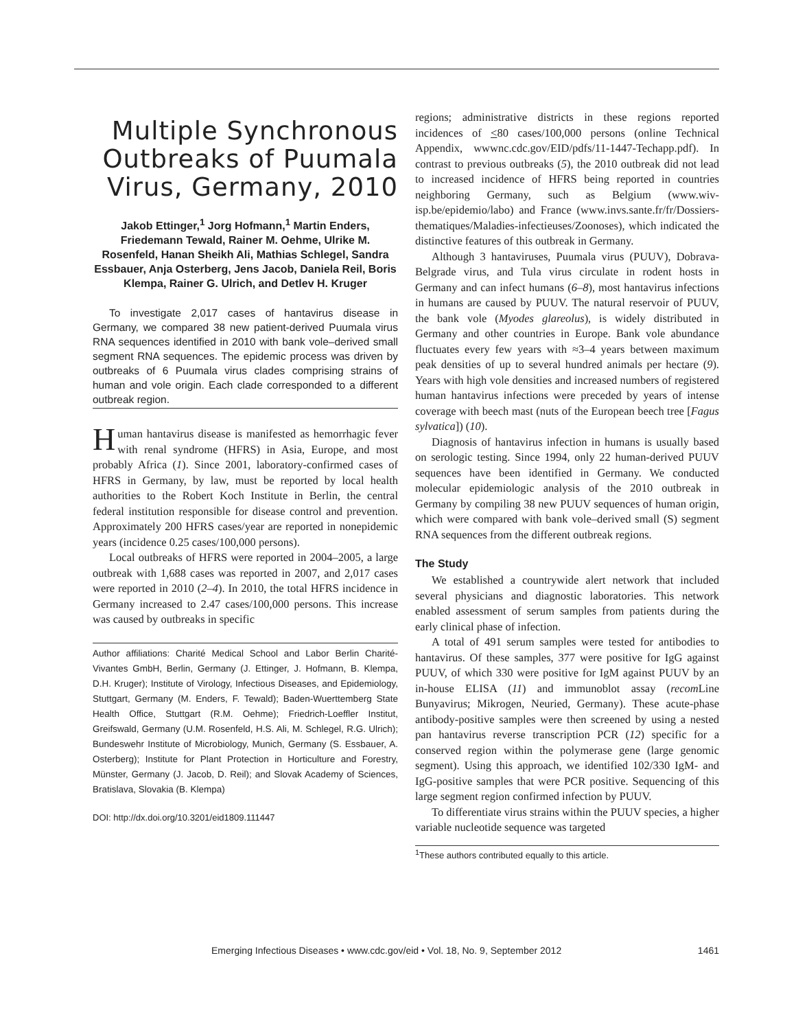Multiple Synchronous Outbreaks of Puumala Virus, Germany, 2010
Jakob Ettinger,<sup>1</sup> Jorg Hofmann,<sup>1</sup> Martin Enders, Friedemann Tewald, Rainer M. Oehme, Ulrike M. Rosenfeld, Hanan Sheikh Ali, Mathias Schlegel, Sandra Essbauer, Anja Osterberg, Jens Jacob, Daniela Reil, Boris Klempa, Rainer G. Ulrich, and Detlev H. Kruger
To investigate 2,017 cases of hantavirus disease in Germany, we compared 38 new patient-derived Puumala virus RNA sequences identified in 2010 with bank vole–derived small segment RNA sequences. The epidemic process was driven by outbreaks of 6 Puumala virus clades comprising strains of human and vole origin. Each clade corresponded to a different outbreak region.
Human hantavirus disease is manifested as hemorrhagic fever with renal syndrome (HFRS) in Asia, Europe, and most probably Africa (1). Since 2001, laboratory-confirmed cases of HFRS in Germany, by law, must be reported by local health authorities to the Robert Koch Institute in Berlin, the central federal institution responsible for disease control and prevention. Approximately 200 HFRS cases/year are reported in nonepidemic years (incidence 0.25 cases/100,000 persons).
Local outbreaks of HFRS were reported in 2004–2005, a large outbreak with 1,688 cases was reported in 2007, and 2,017 cases were reported in 2010 (2–4). In 2010, the total HFRS incidence in Germany increased to 2.47 cases/100,000 persons. This increase was caused by outbreaks in specific
Author affiliations: Charité Medical School and Labor Berlin Charité-Vivantes GmbH, Berlin, Germany (J. Ettinger, J. Hofmann, B. Klempa, D.H. Kruger); Institute of Virology, Infectious Diseases, and Epidemiology, Stuttgart, Germany (M. Enders, F. Tewald); Baden-Wuerttemberg State Health Office, Stuttgart (R.M. Oehme); Friedrich-Loeffler Institut, Greifswald, Germany (U.M. Rosenfeld, H.S. Ali, M. Schlegel, R.G. Ulrich); Bundeswehr Institute of Microbiology, Munich, Germany (S. Essbauer, A. Osterberg); Institute for Plant Protection in Horticulture and Forestry, Münster, Germany (J. Jacob, D. Reil); and Slovak Academy of Sciences, Bratislava, Slovakia (B. Klempa)
DOI: http://dx.doi.org/10.3201/eid1809.111447
regions; administrative districts in these regions reported incidences of <80 cases/100,000 persons (online Technical Appendix, wwwnc.cdc.gov/EID/pdfs/11-1447-Techapp.pdf). In contrast to previous outbreaks (5), the 2010 outbreak did not lead to increased incidence of HFRS being reported in countries neighboring Germany, such as Belgium (www.wiv-isp.be/epidemio/labo) and France (www.invs.sante.fr/fr/Dossiers-thematiques/Maladies-infectieuses/Zoonoses), which indicated the distinctive features of this outbreak in Germany.
Although 3 hantaviruses, Puumala virus (PUUV), Dobrava-Belgrade virus, and Tula virus circulate in rodent hosts in Germany and can infect humans (6–8), most hantavirus infections in humans are caused by PUUV. The natural reservoir of PUUV, the bank vole (Myodes glareolus), is widely distributed in Germany and other countries in Europe. Bank vole abundance fluctuates every few years with ≈3–4 years between maximum peak densities of up to several hundred animals per hectare (9). Years with high vole densities and increased numbers of registered human hantavirus infections were preceded by years of intense coverage with beech mast (nuts of the European beech tree [Fagus sylvatica]) (10).
Diagnosis of hantavirus infection in humans is usually based on serologic testing. Since 1994, only 22 human-derived PUUV sequences have been identified in Germany. We conducted molecular epidemiologic analysis of the 2010 outbreak in Germany by compiling 38 new PUUV sequences of human origin, which were compared with bank vole–derived small (S) segment RNA sequences from the different outbreak regions.
The Study
We established a countrywide alert network that included several physicians and diagnostic laboratories. This network enabled assessment of serum samples from patients during the early clinical phase of infection.
A total of 491 serum samples were tested for antibodies to hantavirus. Of these samples, 377 were positive for IgG against PUUV, of which 330 were positive for IgM against PUUV by an in-house ELISA (11) and immunoblot assay (recom Line Bunyavirus; Mikrogen, Neuried, Germany). These acute-phase antibody-positive samples were then screened by using a nested pan hantavirus reverse transcription PCR (12) specific for a conserved region within the polymerase gene (large genomic segment). Using this approach, we identified 102/330 IgM- and IgG-positive samples that were PCR positive. Sequencing of this large segment region confirmed infection by PUUV.
To differentiate virus strains within the PUUV species, a higher variable nucleotide sequence was targeted
<sup>1</sup> These authors contributed equally to this article.
Emerging Infectious Diseases • www.cdc.gov/eid • Vol. 18, No. 9, September 2012 1461